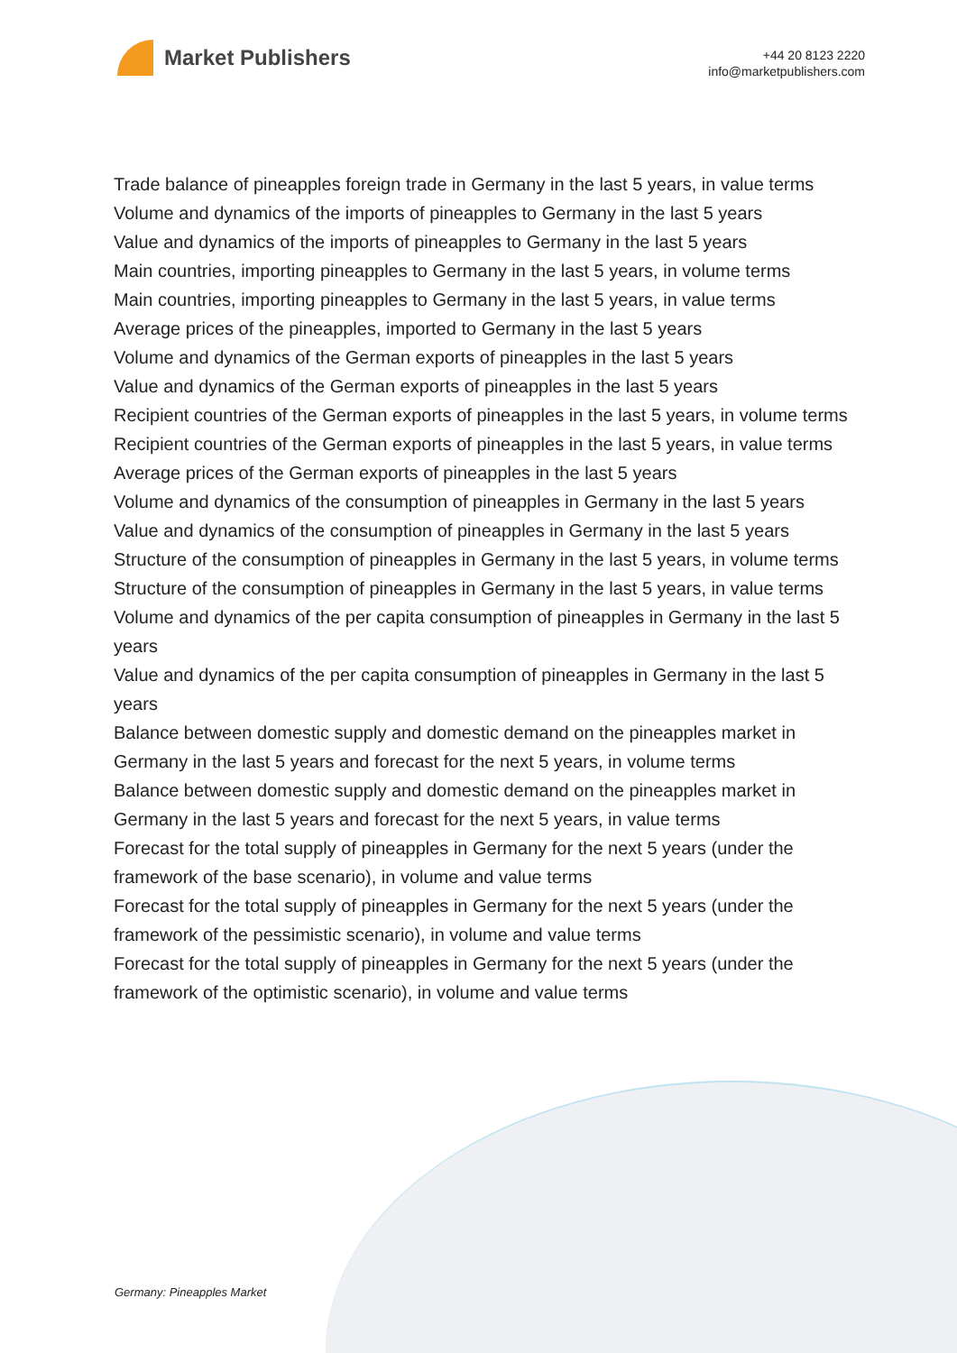Market Publishers
+44 20 8123 2220
info@marketpublishers.com
Trade balance of pineapples foreign trade in Germany in the last 5 years, in value terms
Volume and dynamics of the imports of pineapples to Germany in the last 5 years
Value and dynamics of the imports of pineapples to Germany in the last 5 years
Main countries, importing pineapples to Germany in the last 5 years, in volume terms
Main countries, importing pineapples to Germany in the last 5 years, in value terms
Average prices of the pineapples, imported to Germany in the last 5 years
Volume and dynamics of the German exports of pineapples in the last 5 years
Value and dynamics of the German exports of pineapples in the last 5 years
Recipient countries of the German exports of pineapples in the last 5 years, in volume terms
Recipient countries of the German exports of pineapples in the last 5 years, in value terms
Average prices of the German exports of pineapples in the last 5 years
Volume and dynamics of the consumption of pineapples in Germany in the last 5 years
Value and dynamics of the consumption of pineapples in Germany in the last 5 years
Structure of the consumption of pineapples in Germany in the last 5 years, in volume terms
Structure of the consumption of pineapples in Germany in the last 5 years, in value terms
Volume and dynamics of the per capita consumption of pineapples in Germany in the last 5 years
Value and dynamics of the per capita consumption of pineapples in Germany in the last 5 years
Balance between domestic supply and domestic demand on the pineapples market in Germany in the last 5 years and forecast for the next 5 years, in volume terms
Balance between domestic supply and domestic demand on the pineapples market in Germany in the last 5 years and forecast for the next 5 years, in value terms
Forecast for the total supply of pineapples in Germany for the next 5 years (under the framework of the base scenario), in volume and value terms
Forecast for the total supply of pineapples in Germany for the next 5 years (under the framework of the pessimistic scenario), in volume and value terms
Forecast for the total supply of pineapples in Germany for the next 5 years (under the framework of the optimistic scenario), in volume and value terms
Germany: Pineapples Market